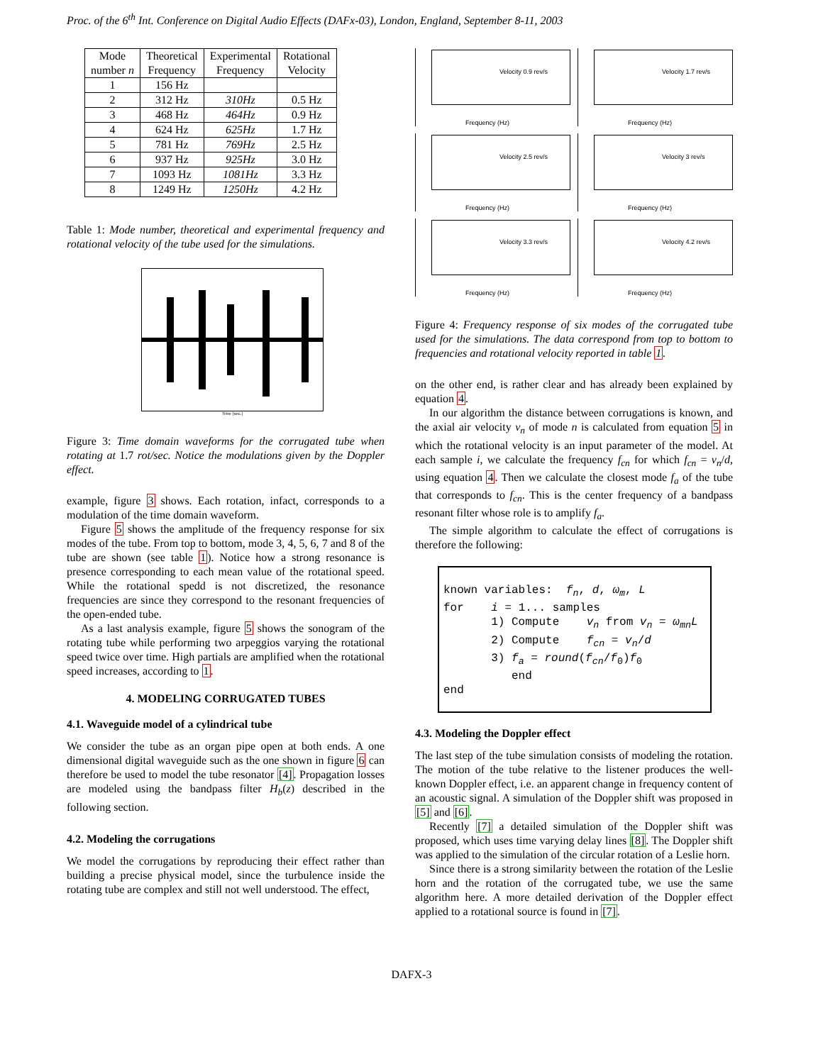Proc. of the 6<sup>th</sup> Int. Conference on Digital Audio Effects (DAFx-03), London, England, September 8-11, 2003
| Mode number n | Theoretical Frequency | Experimental Frequency | Rotational Velocity |
| --- | --- | --- | --- |
| 1 | 156 Hz | | |
| 2 | 312 Hz | 310Hz | 0.5 Hz |
| 3 | 468 Hz | 464Hz | 0.9 Hz |
| 4 | 624 Hz | 625Hz | 1.7 Hz |
| 5 | 781 Hz | 769Hz | 2.5 Hz |
| 6 | 937 Hz | 925Hz | 3.0 Hz |
| 7 | 1093 Hz | 1081Hz | 3.3 Hz |
| 8 | 1249 Hz | 1250Hz | 4.2 Hz |
Table 1: Mode number, theoretical and experimental frequency and rotational velocity of the tube used for the simulations.
Time (sec.)
Figure 3: Time domain waveforms for the corrugated tube when rotating at 1.7 rot/sec. Notice the modulations given by the Doppler effect.
example, figure 3 shows. Each rotation, infact, corresponds to a modulation of the time domain waveform.
Figure 5 shows the amplitude of the frequency response for six modes of the tube. From top to bottom, mode 3, 4, 5, 6, 7 and 8 of the tube are shown (see table 1). Notice how a strong resonance is presence corresponding to each mean value of the rotational speed. While the rotational spedd is not discretized, the resonance frequencies are since they correspond to the resonant frequencies of the open-ended tube.
As a last analysis example, figure 5 shows the sonogram of the rotating tube while performing two arpeggios varying the rotational speed twice over time. High partials are amplified when the rotational speed increases, according to 1.
4. MODELING CORRUGATED TUBES
4.1. Waveguide model of a cylindrical tube
We consider the tube as an organ pipe open at both ends. A one dimensional digital waveguide such as the one shown in figure 6 can therefore be used to model the tube resonator [4]. Propagation losses are modeled using the bandpass filter H<sub>b</sub>(z) described in the following section.
4.2. Modeling the corrugations
We model the corrugations by reproducing their effect rather than building a precise physical model, since the turbulence inside the rotating tube are complex and still not well understood. The effect,
Velocity 0.9 rev/s
Frequency (Hz)
Velocity 1.7 rev/s
Frequency (Hz)
Velocity 2.5 rev/s
Frequency (Hz)
Velocity 3 rev/s
Frequency (Hz)
Velocity 3.3 rev/s
Frequency (Hz)
Velocity 4.2 rev/s
Frequency (Hz)
Figure 4: Frequency response of six modes of the corrugated tube used for the simulations. The data correspond from top to bottom to frequencies and rotational velocity reported in table 1.
on the other end, is rather clear and has already been explained by equation 4.
In our algorithm the distance between corrugations is known, and the axial air velocity v<sub>n</sub> of mode n is calculated from equation 5 in which the rotational velocity is an input parameter of the model. At each sample i, we calculate the frequency f<sub>cn</sub> for which f<sub>cn</sub> = v<sub>n</sub>/d, using equation 4. Then we calculate the closest mode f<sub>a</sub> of the tube that corresponds to f<sub>cn</sub>. This is the center frequency of a bandpass resonant filter whose role is to amplify f<sub>a</sub>.
The simple algorithm to calculate the effect of corrugations is therefore the following:
known variables: f<sub>n</sub>, d, ω<sub>m</sub>, L for i = 1... samples 1) Compute v<sub>n</sub> from v<sub>n</sub> = ω<sub>mn</sub>L 2) Compute f<sub>cn</sub> = v<sub>n</sub>/d 3) f<sub>a</sub> = round(f<sub>cn</sub>/f<sub>0</sub>)f<sub>0</sub> end end
4.3. Modeling the Doppler effect
The last step of the tube simulation consists of modeling the rotation. The motion of the tube relative to the listener produces the well-known Doppler effect, i.e. an apparent change in frequency content of an acoustic signal. A simulation of the Doppler shift was proposed in [5] and [6].
Recently [7] a detailed simulation of the Doppler shift was proposed, which uses time varying delay lines [8]. The Doppler shift was applied to the simulation of the circular rotation of a Leslie horn.
Since there is a strong similarity between the rotation of the Leslie horn and the rotation of the corrugated tube, we use the same algorithm here. A more detailed derivation of the Doppler effect applied to a rotational source is found in [7].
DAFX-3